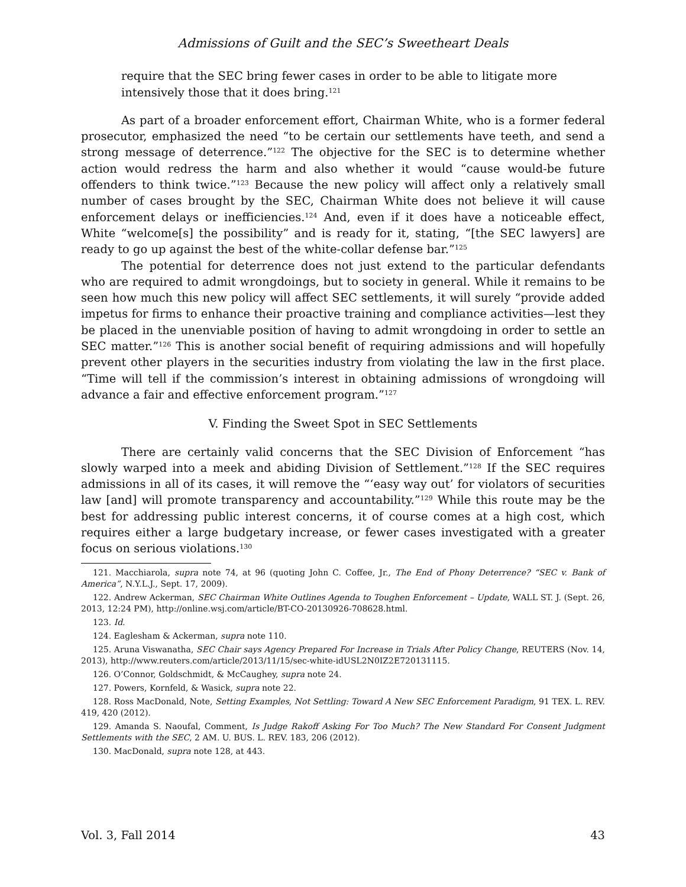Admissions of Guilt and the SEC’s Sweetheart Deals
require that the SEC bring fewer cases in order to be able to litigate more intensively those that it does bring.<sup>121</sup>
As part of a broader enforcement effort, Chairman White, who is a former federal prosecutor, emphasized the need “to be certain our settlements have teeth, and send a strong message of deterrence.”<sup>122</sup> The objective for the SEC is to determine whether action would redress the harm and also whether it would “cause would-be future offenders to think twice.”<sup>123</sup> Because the new policy will affect only a relatively small number of cases brought by the SEC, Chairman White does not believe it will cause enforcement delays or inefficiencies.<sup>124</sup> And, even if it does have a noticeable effect, White “welcome[s] the possibility” and is ready for it, stating, “[the SEC lawyers] are ready to go up against the best of the white-collar defense bar.”<sup>125</sup>
The potential for deterrence does not just extend to the particular defendants who are required to admit wrongdoings, but to society in general. While it remains to be seen how much this new policy will affect SEC settlements, it will surely “provide added impetus for firms to enhance their proactive training and compliance activities—lest they be placed in the unenviable position of having to admit wrongdoing in order to settle an SEC matter.”<sup>126</sup> This is another social benefit of requiring admissions and will hopefully prevent other players in the securities industry from violating the law in the first place. “Time will tell if the commission’s interest in obtaining admissions of wrongdoing will advance a fair and effective enforcement program.”<sup>127</sup>
V. Finding the Sweet Spot in SEC Settlements
There are certainly valid concerns that the SEC Division of Enforcement “has slowly warped into a meek and abiding Division of Settlement.”<sup>128</sup> If the SEC requires admissions in all of its cases, it will remove the “‘easy way out’ for violators of securities law [and] will promote transparency and accountability.”<sup>129</sup> While this route may be the best for addressing public interest concerns, it of course comes at a high cost, which requires either a large budgetary increase, or fewer cases investigated with a greater focus on serious violations.<sup>130</sup>
121. Macchiarola, supra note 74, at 96 (quoting John C. Coffee, Jr., The End of Phony Deterrence? “SEC v. Bank of America”, N.Y.L.J., Sept. 17, 2009).
122. Andrew Ackerman, SEC Chairman White Outlines Agenda to Toughen Enforcement – Update, WALL ST. J. (Sept. 26, 2013, 12:24 PM), http://online.wsj.com/article/BT-CO-20130926-708628.html.
123. Id.
124. Eaglesham & Ackerman, supra note 110.
125. Aruna Viswanatha, SEC Chair says Agency Prepared For Increase in Trials After Policy Change, REUTERS (Nov. 14, 2013), http://www.reuters.com/article/2013/11/15/sec-white-idUSL2N0IZ2E720131115.
126. O’Connor, Goldschmidt, & McCaughey, supra note 24.
127. Powers, Kornfeld, & Wasick, supra note 22.
128. Ross MacDonald, Note, Setting Examples, Not Settling: Toward A New SEC Enforcement Paradigm, 91 TEX. L. REV. 419, 420 (2012).
129. Amanda S. Naoufal, Comment, Is Judge Rakoff Asking For Too Much? The New Standard For Consent Judgment Settlements with the SEC, 2 AM. U. BUS. L. REV. 183, 206 (2012).
130. MacDonald, supra note 128, at 443.
Vol. 3, Fall 2014 43